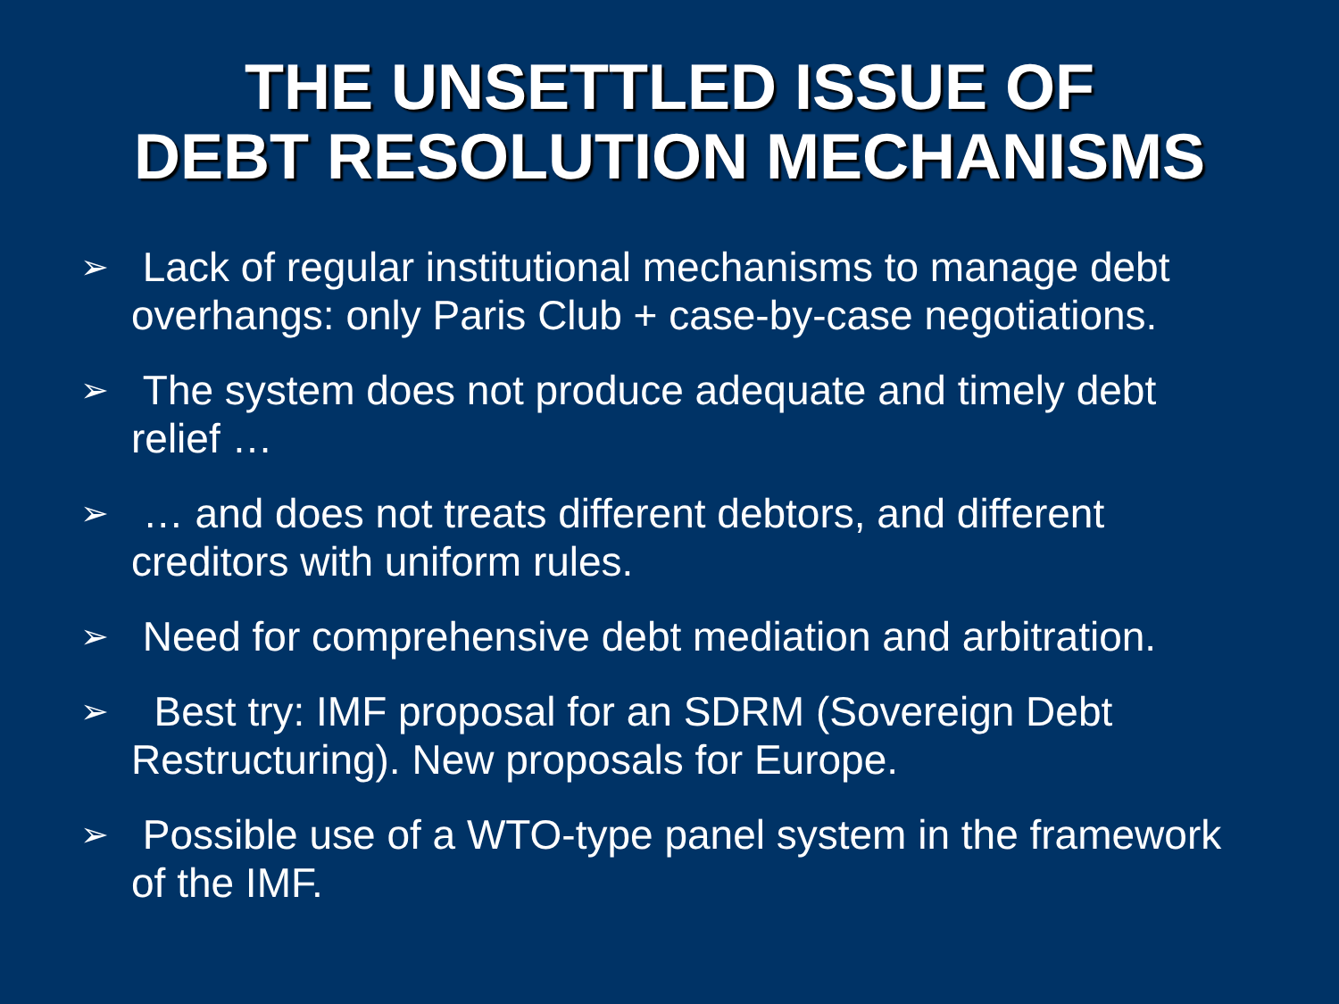THE UNSETTLED ISSUE OF
DEBT RESOLUTION MECHANISMS
➢ Lack of regular institutional mechanisms to manage debt overhangs: only Paris Club + case-by-case negotiations.
➢ The system does not produce adequate and timely debt relief …
➢ … and does not treats different debtors, and different creditors with uniform rules.
➢ Need for comprehensive debt mediation and arbitration.
➢ Best try: IMF proposal for an SDRM (Sovereign Debt Restructuring). New proposals for Europe.
➢ Possible use of a WTO-type panel system in the framework of the IMF.